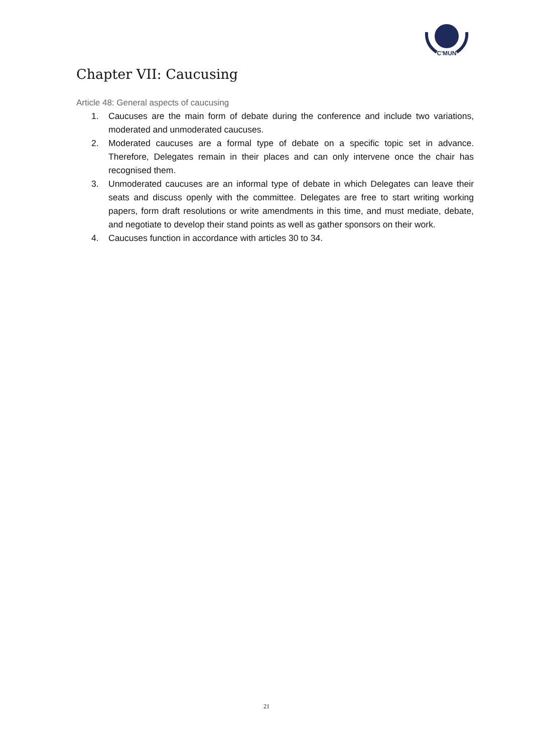C'MUN
Chapter VII: Caucusing
Article 48: General aspects of caucusing
1. Caucuses are the main form of debate during the conference and include two variations, moderated and unmoderated caucuses.
2. Moderated caucuses are a formal type of debate on a specific topic set in advance. Therefore, Delegates remain in their places and can only intervene once the chair has recognised them.
3. Unmoderated caucuses are an informal type of debate in which Delegates can leave their seats and discuss openly with the committee. Delegates are free to start writing working papers, form draft resolutions or write amendments in this time, and must mediate, debate, and negotiate to develop their stand points as well as gather sponsors on their work.
4. Caucuses function in accordance with articles 30 to 34.
21